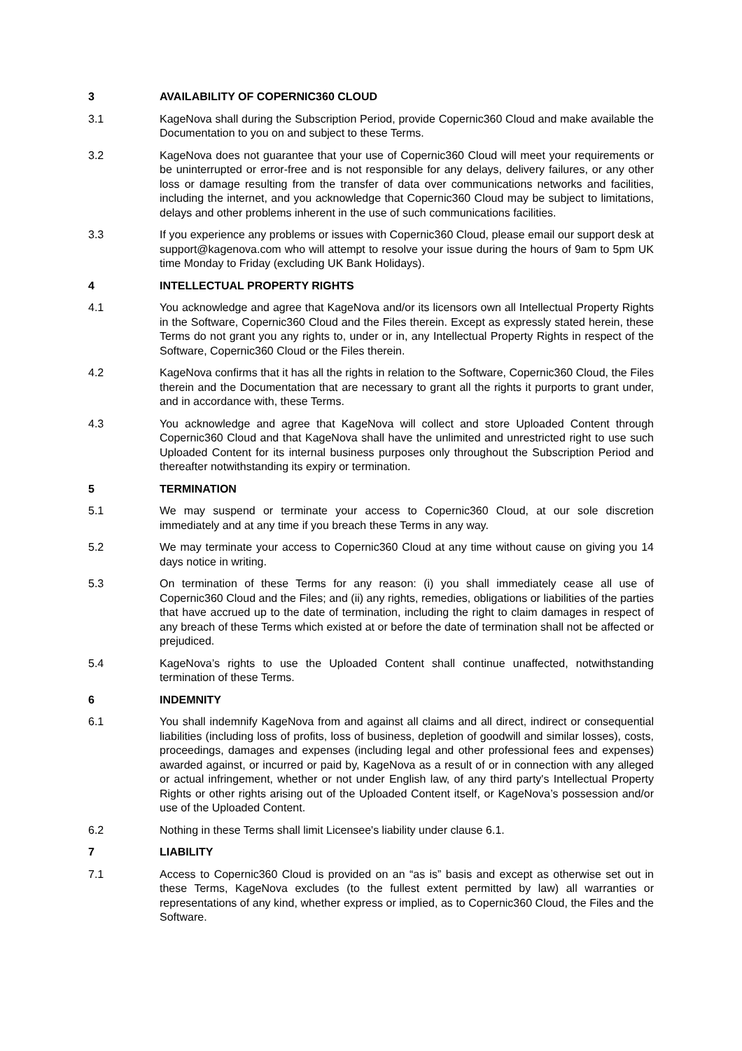3 AVAILABILITY OF COPERNIC360 CLOUD
3.1 KageNova shall during the Subscription Period, provide Copernic360 Cloud and make available the Documentation to you on and subject to these Terms.
3.2 KageNova does not guarantee that your use of Copernic360 Cloud will meet your requirements or be uninterrupted or error-free and is not responsible for any delays, delivery failures, or any other loss or damage resulting from the transfer of data over communications networks and facilities, including the internet, and you acknowledge that Copernic360 Cloud may be subject to limitations, delays and other problems inherent in the use of such communications facilities.
3.3 If you experience any problems or issues with Copernic360 Cloud, please email our support desk at support@kagenova.com who will attempt to resolve your issue during the hours of 9am to 5pm UK time Monday to Friday (excluding UK Bank Holidays).
4 INTELLECTUAL PROPERTY RIGHTS
4.1 You acknowledge and agree that KageNova and/or its licensors own all Intellectual Property Rights in the Software, Copernic360 Cloud and the Files therein. Except as expressly stated herein, these Terms do not grant you any rights to, under or in, any Intellectual Property Rights in respect of the Software, Copernic360 Cloud or the Files therein.
4.2 KageNova confirms that it has all the rights in relation to the Software, Copernic360 Cloud, the Files therein and the Documentation that are necessary to grant all the rights it purports to grant under, and in accordance with, these Terms.
4.3 You acknowledge and agree that KageNova will collect and store Uploaded Content through Copernic360 Cloud and that KageNova shall have the unlimited and unrestricted right to use such Uploaded Content for its internal business purposes only throughout the Subscription Period and thereafter notwithstanding its expiry or termination.
5 TERMINATION
5.1 We may suspend or terminate your access to Copernic360 Cloud, at our sole discretion immediately and at any time if you breach these Terms in any way.
5.2 We may terminate your access to Copernic360 Cloud at any time without cause on giving you 14 days notice in writing.
5.3 On termination of these Terms for any reason: (i) you shall immediately cease all use of Copernic360 Cloud and the Files; and (ii) any rights, remedies, obligations or liabilities of the parties that have accrued up to the date of termination, including the right to claim damages in respect of any breach of these Terms which existed at or before the date of termination shall not be affected or prejudiced.
5.4 KageNova’s rights to use the Uploaded Content shall continue unaffected, notwithstanding termination of these Terms.
6 INDEMNITY
6.1 You shall indemnify KageNova from and against all claims and all direct, indirect or consequential liabilities (including loss of profits, loss of business, depletion of goodwill and similar losses), costs, proceedings, damages and expenses (including legal and other professional fees and expenses) awarded against, or incurred or paid by, KageNova as a result of or in connection with any alleged or actual infringement, whether or not under English law, of any third party's Intellectual Property Rights or other rights arising out of the Uploaded Content itself, or KageNova’s possession and/or use of the Uploaded Content.
6.2 Nothing in these Terms shall limit Licensee's liability under clause 6.1.
7 LIABILITY
7.1 Access to Copernic360 Cloud is provided on an “as is” basis and except as otherwise set out in these Terms, KageNova excludes (to the fullest extent permitted by law) all warranties or representations of any kind, whether express or implied, as to Copernic360 Cloud, the Files and the Software.